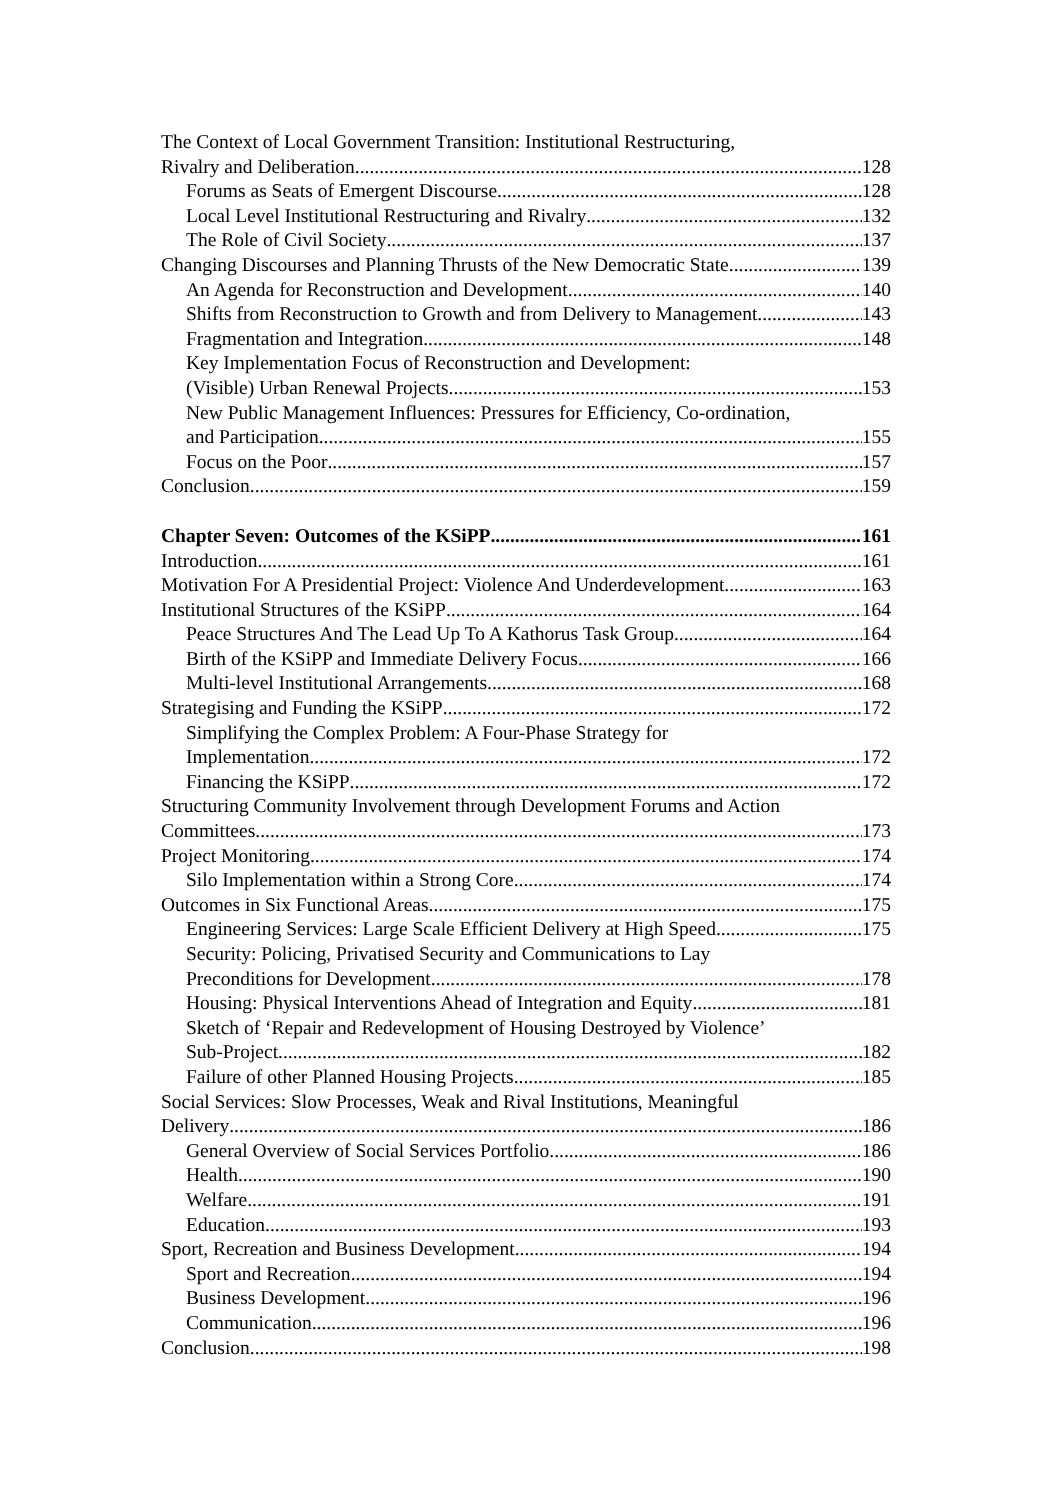The Context of Local Government Transition: Institutional Restructuring,
Rivalry and Deliberation 128
Forums as Seats of Emergent Discourse 128
Local Level Institutional Restructuring and Rivalry 132
The Role of Civil Society 137
Changing Discourses and Planning Thrusts of the New Democratic State 139
An Agenda for Reconstruction and Development 140
Shifts from Reconstruction to Growth and from Delivery to Management 143
Fragmentation and Integration 148
Key Implementation Focus of Reconstruction and Development:
(Visible) Urban Renewal Projects 153
New Public Management Influences: Pressures for Efficiency, Co-ordination,
and Participation 155
Focus on the Poor 157
Conclusion 159
Chapter Seven: Outcomes of the KSiPP 161
Introduction 161
Motivation For A Presidential Project: Violence And Underdevelopment 163
Institutional Structures of the KSiPP 164
Peace Structures And The Lead Up To A Kathorus Task Group 164
Birth of the KSiPP and Immediate Delivery Focus 166
Multi-level Institutional Arrangements 168
Strategising and Funding the KSiPP 172
Simplifying the Complex Problem: A Four-Phase Strategy for
Implementation 172
Financing the KSiPP 172
Structuring Community Involvement through Development Forums and Action
Committees 173
Project Monitoring 174
Silo Implementation within a Strong Core 174
Outcomes in Six Functional Areas 175
Engineering Services: Large Scale Efficient Delivery at High Speed 175
Security: Policing, Privatised Security and Communications to Lay
Preconditions for Development 178
Housing: Physical Interventions Ahead of Integration and Equity 181
Sketch of ‘Repair and Redevelopment of Housing Destroyed by Violence’
Sub-Project 182
Failure of other Planned Housing Projects 185
Social Services: Slow Processes, Weak and Rival Institutions, Meaningful
Delivery 186
General Overview of Social Services Portfolio 186
Health 190
Welfare 191
Education 193
Sport, Recreation and Business Development 194
Sport and Recreation 194
Business Development 196
Communication 196
Conclusion 198